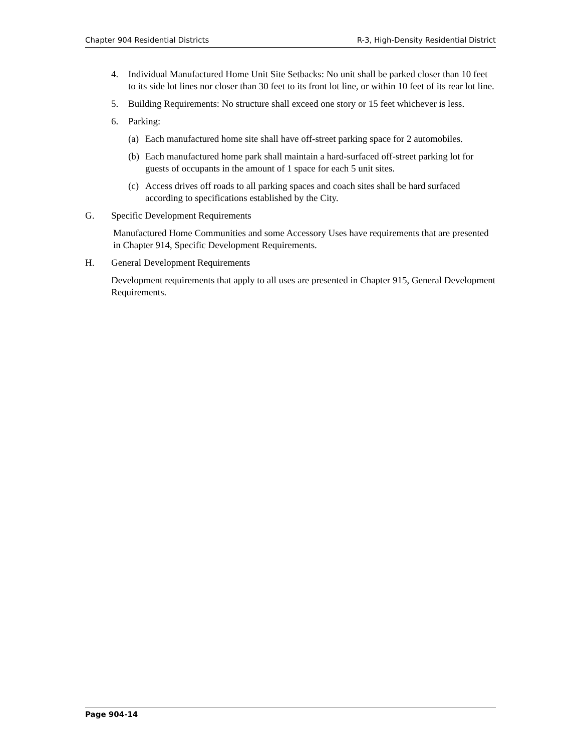Chapter 904 Residential Districts R-3, High-Density Residential District
4. Individual Manufactured Home Unit Site Setbacks: No unit shall be parked closer than 10 feet to its side lot lines nor closer than 30 feet to its front lot line, or within 10 feet of its rear lot line.
5. Building Requirements: No structure shall exceed one story or 15 feet whichever is less.
6. Parking:
(a) Each manufactured home site shall have off-street parking space for 2 automobiles.
(b) Each manufactured home park shall maintain a hard-surfaced off-street parking lot for guests of occupants in the amount of 1 space for each 5 unit sites.
(c) Access drives off roads to all parking spaces and coach sites shall be hard surfaced according to specifications established by the City.
G. Specific Development Requirements
Manufactured Home Communities and some Accessory Uses have requirements that are presented in Chapter 914, Specific Development Requirements.
H. General Development Requirements
Development requirements that apply to all uses are presented in Chapter 915, General Development Requirements.
Page 904-14